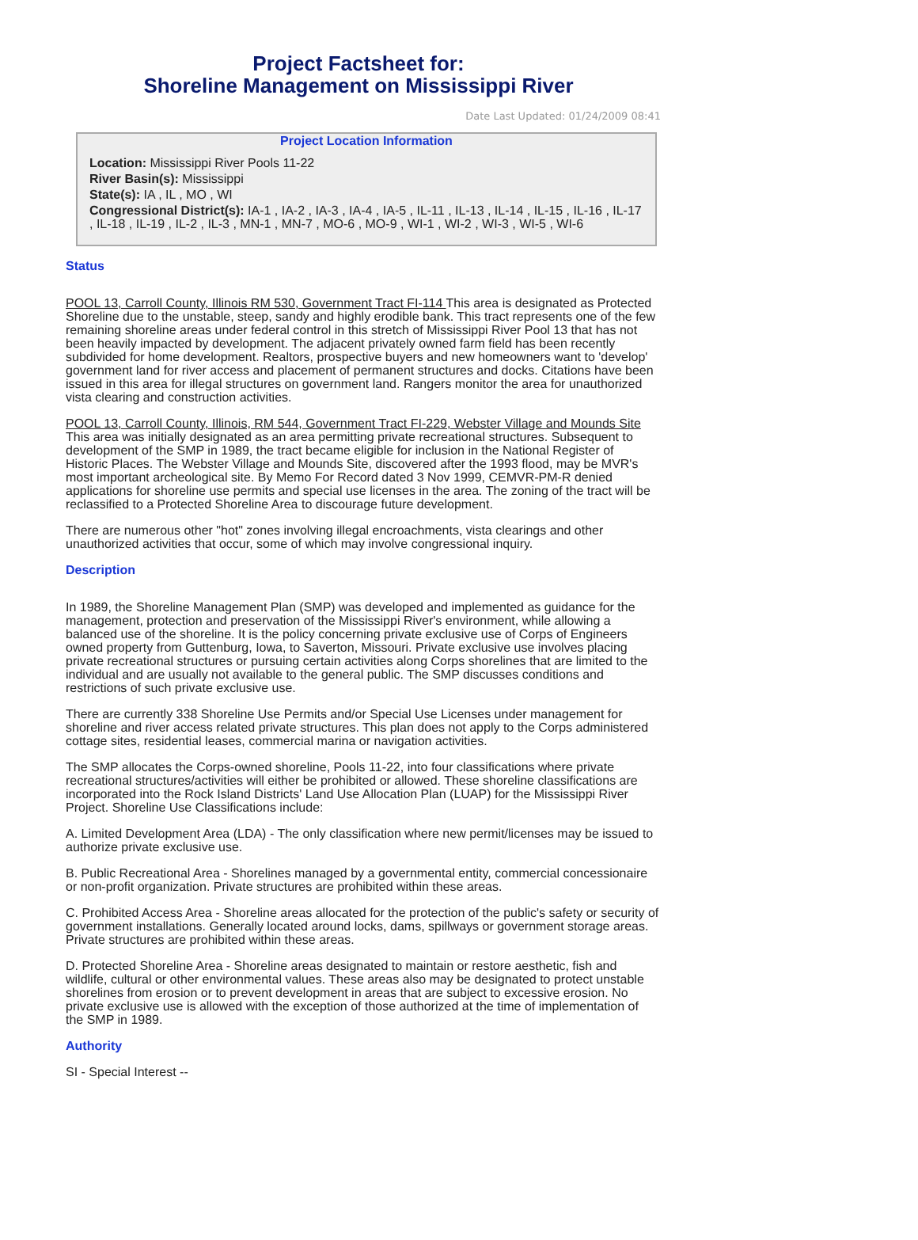Project Factsheet for:
Shoreline Management on Mississippi River
Date Last Updated: 01/24/2009 08:41
Project Location Information
Location: Mississippi River Pools 11-22
River Basin(s): Mississippi
State(s): IA , IL , MO , WI
Congressional District(s): IA-1 , IA-2 , IA-3 , IA-4 , IA-5 , IL-11 , IL-13 , IL-14 , IL-15 , IL-16 , IL-17 , IL-18 , IL-19 , IL-2 , IL-3 , MN-1 , MN-7 , MO-6 , MO-9 , WI-1 , WI-2 , WI-3 , WI-5 , WI-6
Status
POOL 13, Carroll County, Illinois RM 530, Government Tract FI-114 This area is designated as Protected Shoreline due to the unstable, steep, sandy and highly erodible bank. This tract represents one of the few remaining shoreline areas under federal control in this stretch of Mississippi River Pool 13 that has not been heavily impacted by development. The adjacent privately owned farm field has been recently subdivided for home development. Realtors, prospective buyers and new homeowners want to 'develop' government land for river access and placement of permanent structures and docks. Citations have been issued in this area for illegal structures on government land. Rangers monitor the area for unauthorized vista clearing and construction activities.
POOL 13, Carroll County, Illinois, RM 544, Government Tract FI-229, Webster Village and Mounds Site This area was initially designated as an area permitting private recreational structures. Subsequent to development of the SMP in 1989, the tract became eligible for inclusion in the National Register of Historic Places. The Webster Village and Mounds Site, discovered after the 1993 flood, may be MVR's most important archeological site. By Memo For Record dated 3 Nov 1999, CEMVR-PM-R denied applications for shoreline use permits and special use licenses in the area. The zoning of the tract will be reclassified to a Protected Shoreline Area to discourage future development.
There are numerous other "hot" zones involving illegal encroachments, vista clearings and other unauthorized activities that occur, some of which may involve congressional inquiry.
Description
In 1989, the Shoreline Management Plan (SMP) was developed and implemented as guidance for the management, protection and preservation of the Mississippi River's environment, while allowing a balanced use of the shoreline. It is the policy concerning private exclusive use of Corps of Engineers owned property from Guttenburg, Iowa, to Saverton, Missouri. Private exclusive use involves placing private recreational structures or pursuing certain activities along Corps shorelines that are limited to the individual and are usually not available to the general public. The SMP discusses conditions and restrictions of such private exclusive use.
There are currently 338 Shoreline Use Permits and/or Special Use Licenses under management for shoreline and river access related private structures. This plan does not apply to the Corps administered cottage sites, residential leases, commercial marina or navigation activities.
The SMP allocates the Corps-owned shoreline, Pools 11-22, into four classifications where private recreational structures/activities will either be prohibited or allowed. These shoreline classifications are incorporated into the Rock Island Districts' Land Use Allocation Plan (LUAP) for the Mississippi River Project. Shoreline Use Classifications include:
A. Limited Development Area (LDA) - The only classification where new permit/licenses may be issued to authorize private exclusive use.
B. Public Recreational Area - Shorelines managed by a governmental entity, commercial concessionaire or non-profit organization. Private structures are prohibited within these areas.
C. Prohibited Access Area - Shoreline areas allocated for the protection of the public's safety or security of government installations. Generally located around locks, dams, spillways or government storage areas. Private structures are prohibited within these areas.
D. Protected Shoreline Area - Shoreline areas designated to maintain or restore aesthetic, fish and wildlife, cultural or other environmental values. These areas also may be designated to protect unstable shorelines from erosion or to prevent development in areas that are subject to excessive erosion. No private exclusive use is allowed with the exception of those authorized at the time of implementation of the SMP in 1989.
Authority
SI - Special Interest --